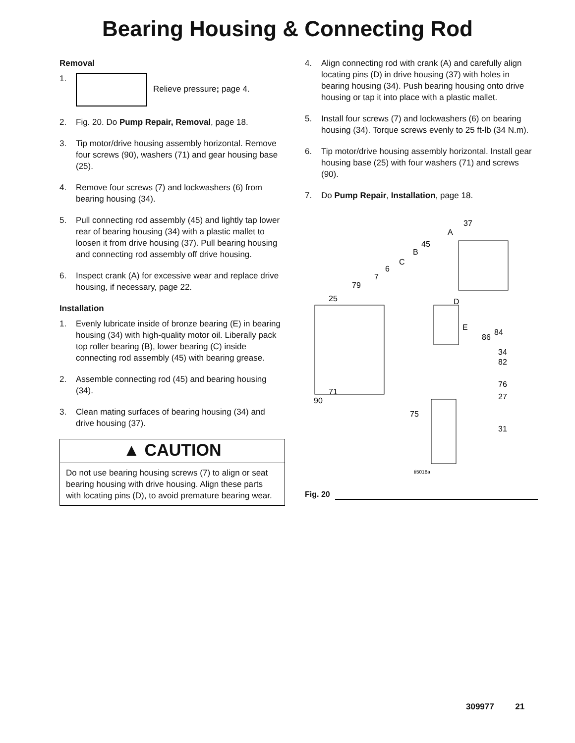Bearing Housing & Connecting Rod
Removal
1. Relieve pressure; page 4.
2. Fig. 20. Do Pump Repair, Removal, page 18.
3. Tip motor/drive housing assembly horizontal. Remove four screws (90), washers (71) and gear housing base (25).
4. Remove four screws (7) and lockwashers (6) from bearing housing (34).
5. Pull connecting rod assembly (45) and lightly tap lower rear of bearing housing (34) with a plastic mallet to loosen it from drive housing (37). Pull bearing housing and connecting rod assembly off drive housing.
6. Inspect crank (A) for excessive wear and replace drive housing, if necessary, page 22.
Installation
1. Evenly lubricate inside of bronze bearing (E) in bearing housing (34) with high-quality motor oil. Liberally pack top roller bearing (B), lower bearing (C) inside connecting rod assembly (45) with bearing grease.
2. Assemble connecting rod (45) and bearing housing (34).
3. Clean mating surfaces of bearing housing (34) and drive housing (37).
▲ CAUTION
Do not use bearing housing screws (7) to align or seat bearing housing with drive housing. Align these parts with locating pins (D), to avoid premature bearing wear.
4. Align connecting rod with crank (A) and carefully align locating pins (D) in drive housing (37) with holes in bearing housing (34). Push bearing housing onto drive housing or tap it into place with a plastic mallet.
5. Install four screws (7) and lockwashers (6) on bearing housing (34). Torque screws evenly to 25 ft-lb (34 N.m).
6. Tip motor/drive housing assembly horizontal. Install gear housing base (25) with four washers (71) and screws (90).
7. Do Pump Repair, Installation, page 18.
37
A
45
B
C
6
7
79
25
D
E
86
84
34
82
76
27
75
31
71
90
ti5018a
Fig. 20
309977 21